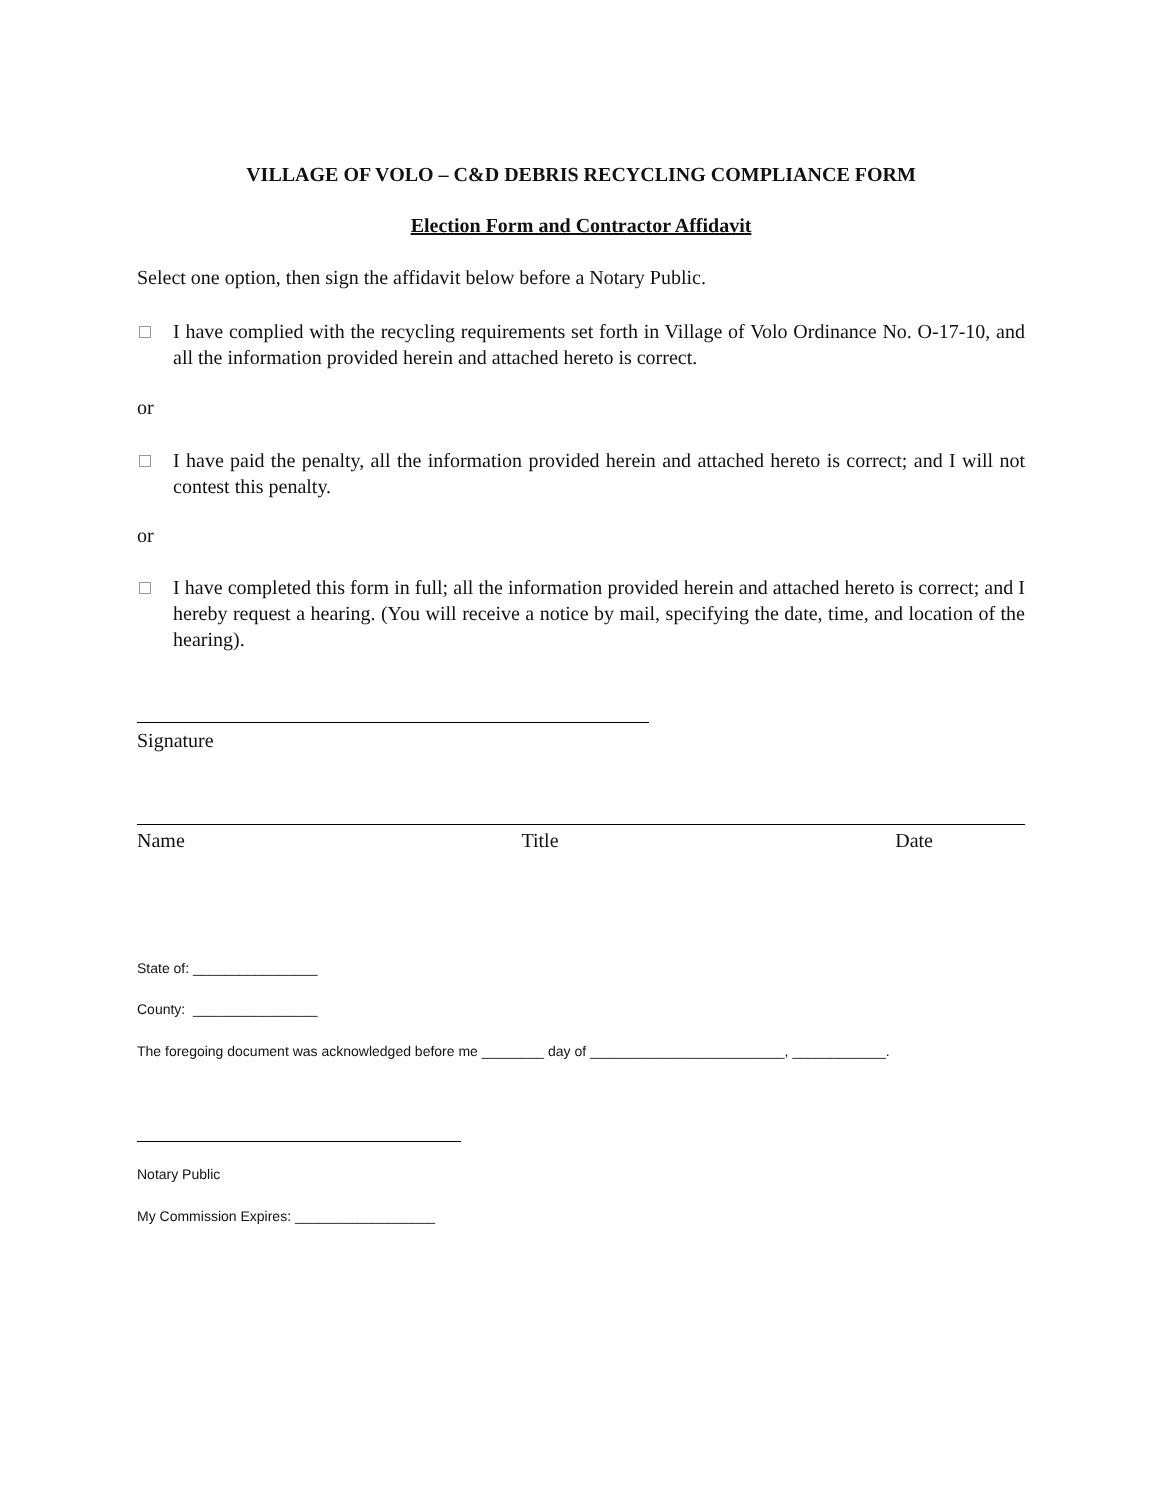VILLAGE OF VOLO – C&D DEBRIS RECYCLING COMPLIANCE FORM
Election Form and Contractor Affidavit
Select one option, then sign the affidavit below before a Notary Public.
I have complied with the recycling requirements set forth in Village of Volo Ordinance No. O-17-10, and all the information provided herein and attached hereto is correct.
or
I have paid the penalty, all the information provided herein and attached hereto is correct; and I will not contest this penalty.
or
I have completed this form in full; all the information provided herein and attached hereto is correct; and I hereby request a hearing. (You will receive a notice by mail, specifying the date, time, and location of the hearing).
Signature
Name Title Date
State of: ________________
County: ________________
The foregoing document was acknowledged before me ________ day of _________________________, ____________.
Notary Public
My Commission Expires: __________________